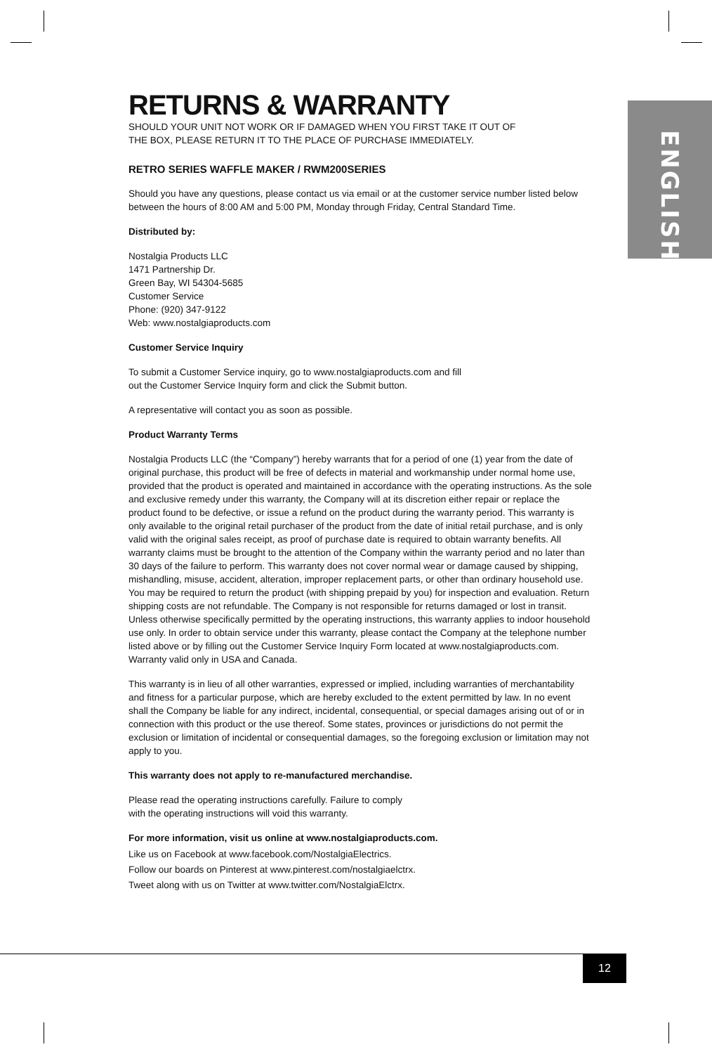ENGLISH
RETURNS & WARRANTY
SHOULD YOUR UNIT NOT WORK OR IF DAMAGED WHEN YOU FIRST TAKE IT OUT OF
THE BOX, PLEASE RETURN IT TO THE PLACE OF PURCHASE IMMEDIATELY.
RETRO SERIES WAFFLE MAKER / RWM200SERIES
Should you have any questions, please contact us via email or at the customer service number listed below between the hours of 8:00 AM and 5:00 PM, Monday through Friday, Central Standard Time.
Distributed by:
Nostalgia Products LLC
1471 Partnership Dr.
Green Bay, WI 54304-5685
Customer Service
Phone: (920) 347-9122
Web: www.nostalgiaproducts.com
Customer Service Inquiry
To submit a Customer Service inquiry, go to www.nostalgiaproducts.com and fill
out the Customer Service Inquiry form and click the Submit button.
A representative will contact you as soon as possible.
Product Warranty Terms
Nostalgia Products LLC (the “Company”) hereby warrants that for a period of one (1) year from the date of original purchase, this product will be free of defects in material and workmanship under normal home use, provided that the product is operated and maintained in accordance with the operating instructions. As the sole and exclusive remedy under this warranty, the Company will at its discretion either repair or replace the product found to be defective, or issue a refund on the product during the warranty period. This warranty is only available to the original retail purchaser of the product from the date of initial retail purchase, and is only valid with the original sales receipt, as proof of purchase date is required to obtain warranty benefits. All warranty claims must be brought to the attention of the Company within the warranty period and no later than 30 days of the failure to perform. This warranty does not cover normal wear or damage caused by shipping, mishandling, misuse, accident, alteration, improper replacement parts, or other than ordinary household use. You may be required to return the product (with shipping prepaid by you) for inspection and evaluation. Return shipping costs are not refundable. The Company is not responsible for returns damaged or lost in transit. Unless otherwise specifically permitted by the operating instructions, this warranty applies to indoor household use only. In order to obtain service under this warranty, please contact the Company at the telephone number listed above or by filling out the Customer Service Inquiry Form located at www.nostalgiaproducts.com. Warranty valid only in USA and Canada.
This warranty is in lieu of all other warranties, expressed or implied, including warranties of merchantability and fitness for a particular purpose, which are hereby excluded to the extent permitted by law. In no event shall the Company be liable for any indirect, incidental, consequential, or special damages arising out of or in connection with this product or the use thereof. Some states, provinces or jurisdictions do not permit the exclusion or limitation of incidental or consequential damages, so the foregoing exclusion or limitation may not apply to you.
This warranty does not apply to re-manufactured merchandise.
Please read the operating instructions carefully. Failure to comply
with the operating instructions will void this warranty.
For more information, visit us online at www.nostalgiaproducts.com.
Like us on Facebook at www.facebook.com/NostalgiaElectrics.
Follow our boards on Pinterest at www.pinterest.com/nostalgiaelctrx.
Tweet along with us on Twitter at www.twitter.com/NostalgiaElctrx.
12